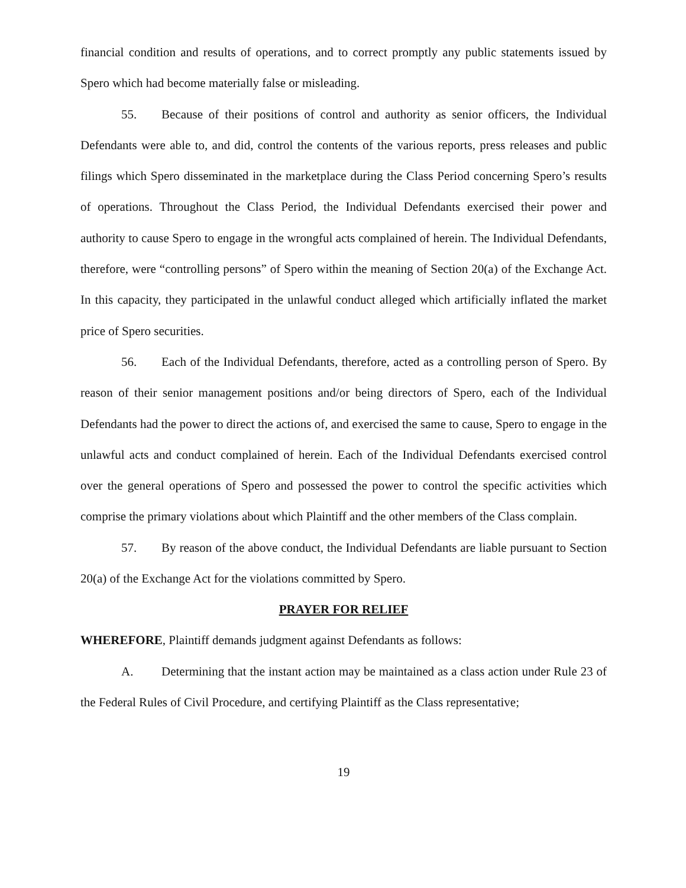financial condition and results of operations, and to correct promptly any public statements issued by Spero which had become materially false or misleading.
55. Because of their positions of control and authority as senior officers, the Individual Defendants were able to, and did, control the contents of the various reports, press releases and public filings which Spero disseminated in the marketplace during the Class Period concerning Spero’s results of operations. Throughout the Class Period, the Individual Defendants exercised their power and authority to cause Spero to engage in the wrongful acts complained of herein. The Individual Defendants, therefore, were “controlling persons” of Spero within the meaning of Section 20(a) of the Exchange Act. In this capacity, they participated in the unlawful conduct alleged which artificially inflated the market price of Spero securities.
56. Each of the Individual Defendants, therefore, acted as a controlling person of Spero. By reason of their senior management positions and/or being directors of Spero, each of the Individual Defendants had the power to direct the actions of, and exercised the same to cause, Spero to engage in the unlawful acts and conduct complained of herein. Each of the Individual Defendants exercised control over the general operations of Spero and possessed the power to control the specific activities which comprise the primary violations about which Plaintiff and the other members of the Class complain.
57. By reason of the above conduct, the Individual Defendants are liable pursuant to Section 20(a) of the Exchange Act for the violations committed by Spero.
PRAYER FOR RELIEF
WHEREFORE, Plaintiff demands judgment against Defendants as follows:
A. Determining that the instant action may be maintained as a class action under Rule 23 of the Federal Rules of Civil Procedure, and certifying Plaintiff as the Class representative;
19